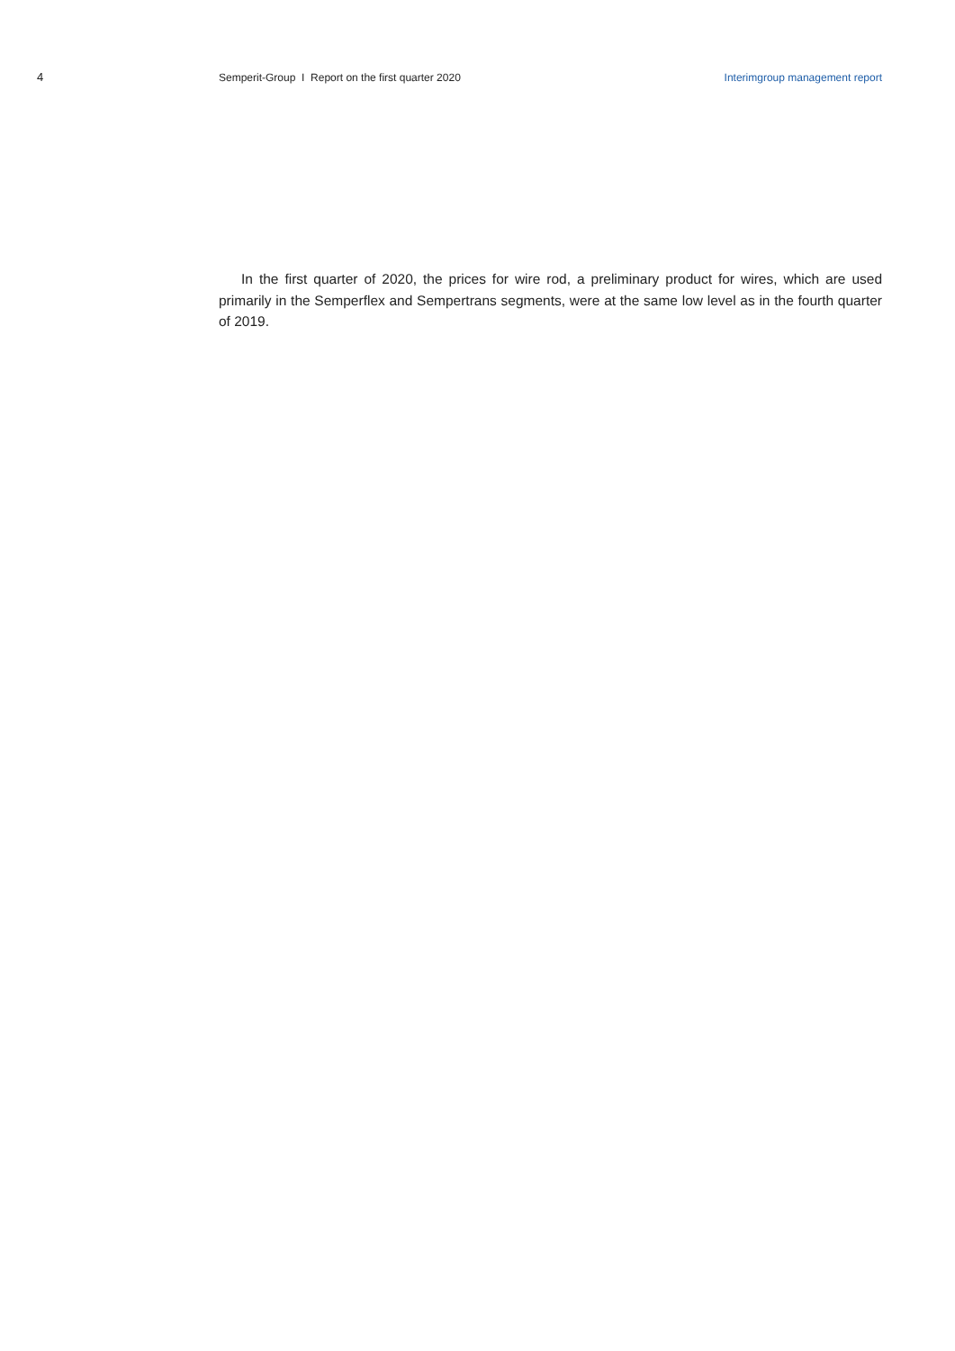4 Semperit-Group I Report on the first quarter 2020
Interimgroup management report
In the first quarter of 2020, the prices for wire rod, a preliminary product for wires, which are used primarily in the Semperflex and Sempertrans segments, were at the same low level as in the fourth quarter of 2019.